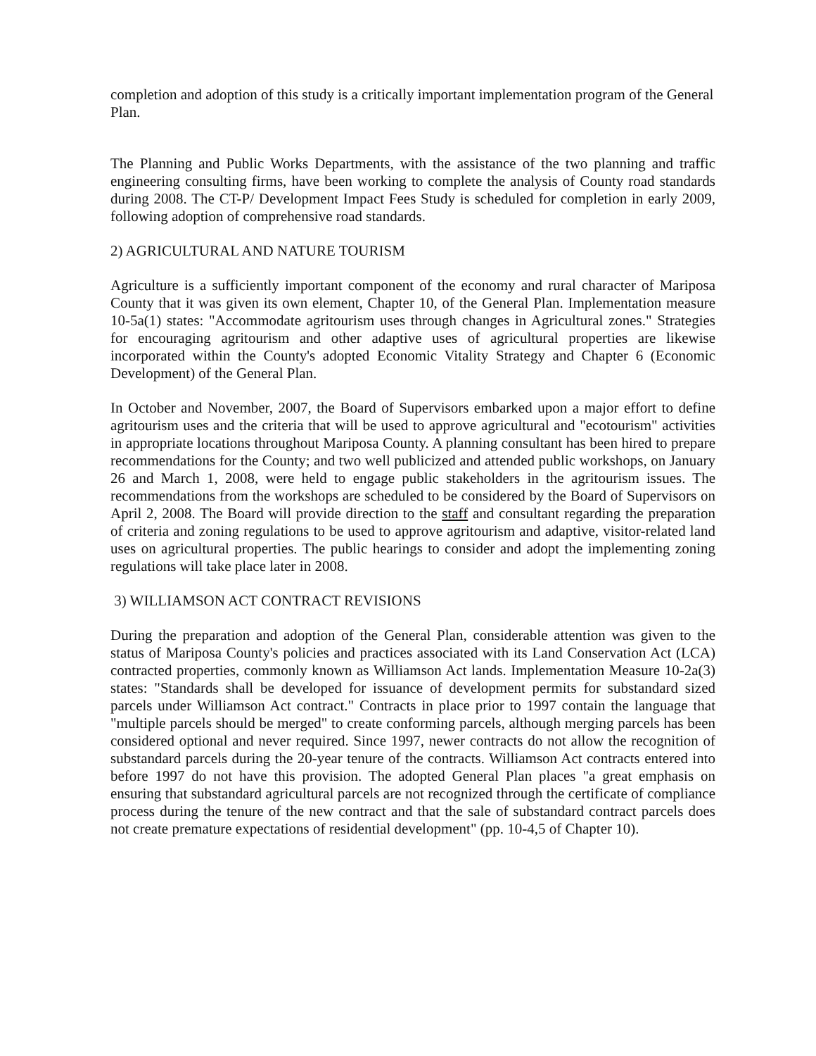completion and adoption of this study is a critically important implementation program of the General Plan.
The Planning and Public Works Departments, with the assistance of the two planning and traffic engineering consulting firms, have been working to complete the analysis of County road standards during 2008. The CT-P/ Development Impact Fees Study is scheduled for completion in early 2009, following adoption of comprehensive road standards.
2) AGRICULTURAL AND NATURE TOURISM
Agriculture is a sufficiently important component of the economy and rural character of Mariposa County that it was given its own element, Chapter 10, of the General Plan. Implementation measure 10-5a(1) states: "Accommodate agritourism uses through changes in Agricultural zones." Strategies for encouraging agritourism and other adaptive uses of agricultural properties are likewise incorporated within the County's adopted Economic Vitality Strategy and Chapter 6 (Economic Development) of the General Plan.
In October and November, 2007, the Board of Supervisors embarked upon a major effort to define agritourism uses and the criteria that will be used to approve agricultural and "ecotourism" activities in appropriate locations throughout Mariposa County. A planning consultant has been hired to prepare recommendations for the County; and two well publicized and attended public workshops, on January 26 and March 1, 2008, were held to engage public stakeholders in the agritourism issues. The recommendations from the workshops are scheduled to be considered by the Board of Supervisors on April 2, 2008. The Board will provide direction to the staff and consultant regarding the preparation of criteria and zoning regulations to be used to approve agritourism and adaptive, visitor-related land uses on agricultural properties. The public hearings to consider and adopt the implementing zoning regulations will take place later in 2008.
3) WILLIAMSON ACT CONTRACT REVISIONS
During the preparation and adoption of the General Plan, considerable attention was given to the status of Mariposa County's policies and practices associated with its Land Conservation Act (LCA) contracted properties, commonly known as Williamson Act lands. Implementation Measure 10-2a(3) states: "Standards shall be developed for issuance of development permits for substandard sized parcels under Williamson Act contract." Contracts in place prior to 1997 contain the language that "multiple parcels should be merged" to create conforming parcels, although merging parcels has been considered optional and never required. Since 1997, newer contracts do not allow the recognition of substandard parcels during the 20-year tenure of the contracts. Williamson Act contracts entered into before 1997 do not have this provision. The adopted General Plan places "a great emphasis on ensuring that substandard agricultural parcels are not recognized through the certificate of compliance process during the tenure of the new contract and that the sale of substandard contract parcels does not create premature expectations of residential development" (pp. 10-4,5 of Chapter 10).